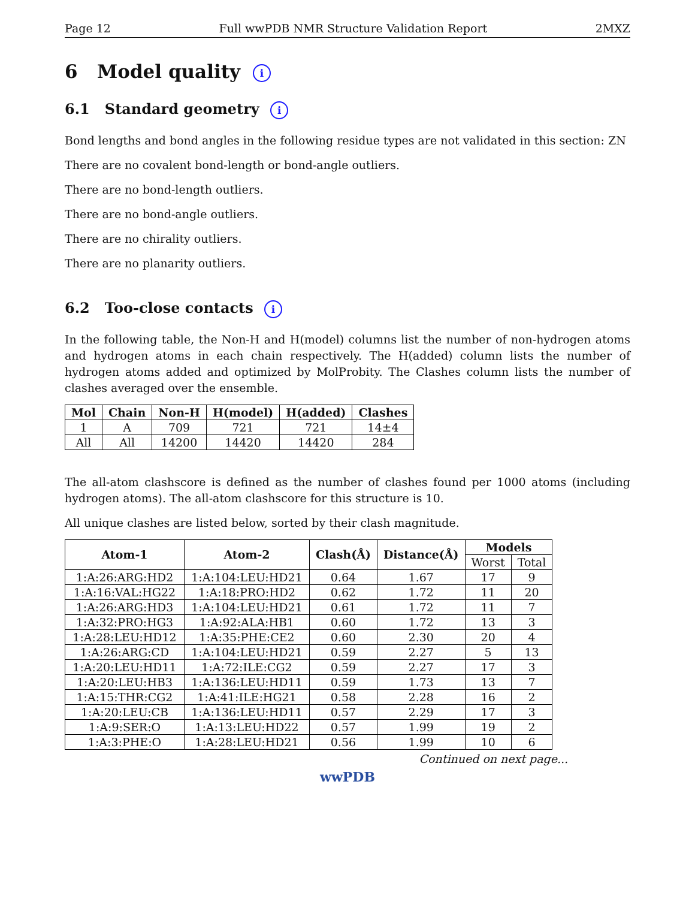Page 12 Full wwPDB NMR Structure Validation Report 2MXZ
6 Model quality i
6.1 Standard geometry i
Bond lengths and bond angles in the following residue types are not validated in this section: ZN
There are no covalent bond-length or bond-angle outliers.
There are no bond-length outliers.
There are no bond-angle outliers.
There are no chirality outliers.
There are no planarity outliers.
6.2 Too-close contacts i
In the following table, the Non-H and H(model) columns list the number of non-hydrogen atoms and hydrogen atoms in each chain respectively. The H(added) column lists the number of hydrogen atoms added and optimized by MolProbity. The Clashes column lists the number of clashes averaged over the ensemble.
| Mol | Chain | Non-H | H(model) | H(added) | Clashes |
| --- | --- | --- | --- | --- | --- |
| 1 | A | 709 | 721 | 721 | 14±4 |
| All | All | 14200 | 14420 | 14420 | 284 |
The all-atom clashscore is defined as the number of clashes found per 1000 atoms (including hydrogen atoms). The all-atom clashscore for this structure is 10.
All unique clashes are listed below, sorted by their clash magnitude.
| Atom-1 | Atom-2 | Clash(Å) | Distance(Å) | Models | |
| --- | --- | --- | --- | --- | --- |
| | | | | Worst | Total |
| 1:A:26:ARG:HD2 | 1:A:104:LEU:HD21 | 0.64 | 1.67 | 17 | 9 |
| 1:A:16:VAL:HG22 | 1:A:18:PRO:HD2 | 0.62 | 1.72 | 11 | 20 |
| 1:A:26:ARG:HD3 | 1:A:104:LEU:HD21 | 0.61 | 1.72 | 11 | 7 |
| 1:A:32:PRO:HG3 | 1:A:92:ALA:HB1 | 0.60 | 1.72 | 13 | 3 |
| 1:A:28:LEU:HD12 | 1:A:35:PHE:CE2 | 0.60 | 2.30 | 20 | 4 |
| 1:A:26:ARG:CD | 1:A:104:LEU:HD21 | 0.59 | 2.27 | 5 | 13 |
| 1:A:20:LEU:HD11 | 1:A:72:ILE:CG2 | 0.59 | 2.27 | 17 | 3 |
| 1:A:20:LEU:HB3 | 1:A:136:LEU:HD11 | 0.59 | 1.73 | 13 | 7 |
| 1:A:15:THR:CG2 | 1:A:41:ILE:HG21 | 0.58 | 2.28 | 16 | 2 |
| 1:A:20:LEU:CB | 1:A:136:LEU:HD11 | 0.57 | 2.29 | 17 | 3 |
| 1:A:9:SER:O | 1:A:13:LEU:HD22 | 0.57 | 1.99 | 19 | 2 |
| 1:A:3:PHE:O | 1:A:28:LEU:HD21 | 0.56 | 1.99 | 10 | 6 |
Continued on next page...
wwPDB